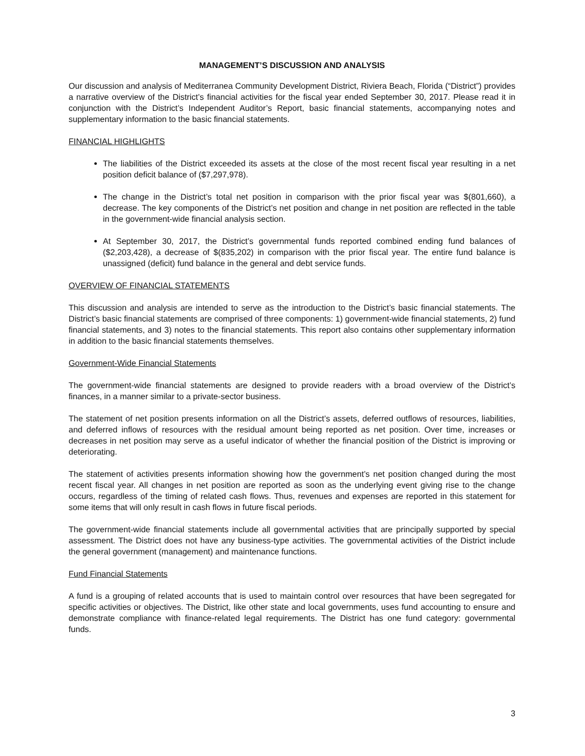MANAGEMENT’S DISCUSSION AND ANALYSIS
Our discussion and analysis of Mediterranea Community Development District, Riviera Beach, Florida (“District”) provides a narrative overview of the District’s financial activities for the fiscal year ended September 30, 2017. Please read it in conjunction with the District’s Independent Auditor’s Report, basic financial statements, accompanying notes and supplementary information to the basic financial statements.
FINANCIAL HIGHLIGHTS
The liabilities of the District exceeded its assets at the close of the most recent fiscal year resulting in a net position deficit balance of ($7,297,978).
The change in the District’s total net position in comparison with the prior fiscal year was $(801,660), a decrease. The key components of the District’s net position and change in net position are reflected in the table in the government-wide financial analysis section.
At September 30, 2017, the District’s governmental funds reported combined ending fund balances of ($2,203,428), a decrease of $(835,202) in comparison with the prior fiscal year. The entire fund balance is unassigned (deficit) fund balance in the general and debt service funds.
OVERVIEW OF FINANCIAL STATEMENTS
This discussion and analysis are intended to serve as the introduction to the District’s basic financial statements. The District’s basic financial statements are comprised of three components: 1) government-wide financial statements, 2) fund financial statements, and 3) notes to the financial statements. This report also contains other supplementary information in addition to the basic financial statements themselves.
Government-Wide Financial Statements
The government-wide financial statements are designed to provide readers with a broad overview of the District’s finances, in a manner similar to a private-sector business.
The statement of net position presents information on all the District’s assets, deferred outflows of resources, liabilities, and deferred inflows of resources with the residual amount being reported as net position. Over time, increases or decreases in net position may serve as a useful indicator of whether the financial position of the District is improving or deteriorating.
The statement of activities presents information showing how the government’s net position changed during the most recent fiscal year. All changes in net position are reported as soon as the underlying event giving rise to the change occurs, regardless of the timing of related cash flows. Thus, revenues and expenses are reported in this statement for some items that will only result in cash flows in future fiscal periods.
The government-wide financial statements include all governmental activities that are principally supported by special assessment. The District does not have any business-type activities. The governmental activities of the District include the general government (management) and maintenance functions.
Fund Financial Statements
A fund is a grouping of related accounts that is used to maintain control over resources that have been segregated for specific activities or objectives. The District, like other state and local governments, uses fund accounting to ensure and demonstrate compliance with finance-related legal requirements. The District has one fund category: governmental funds.
3